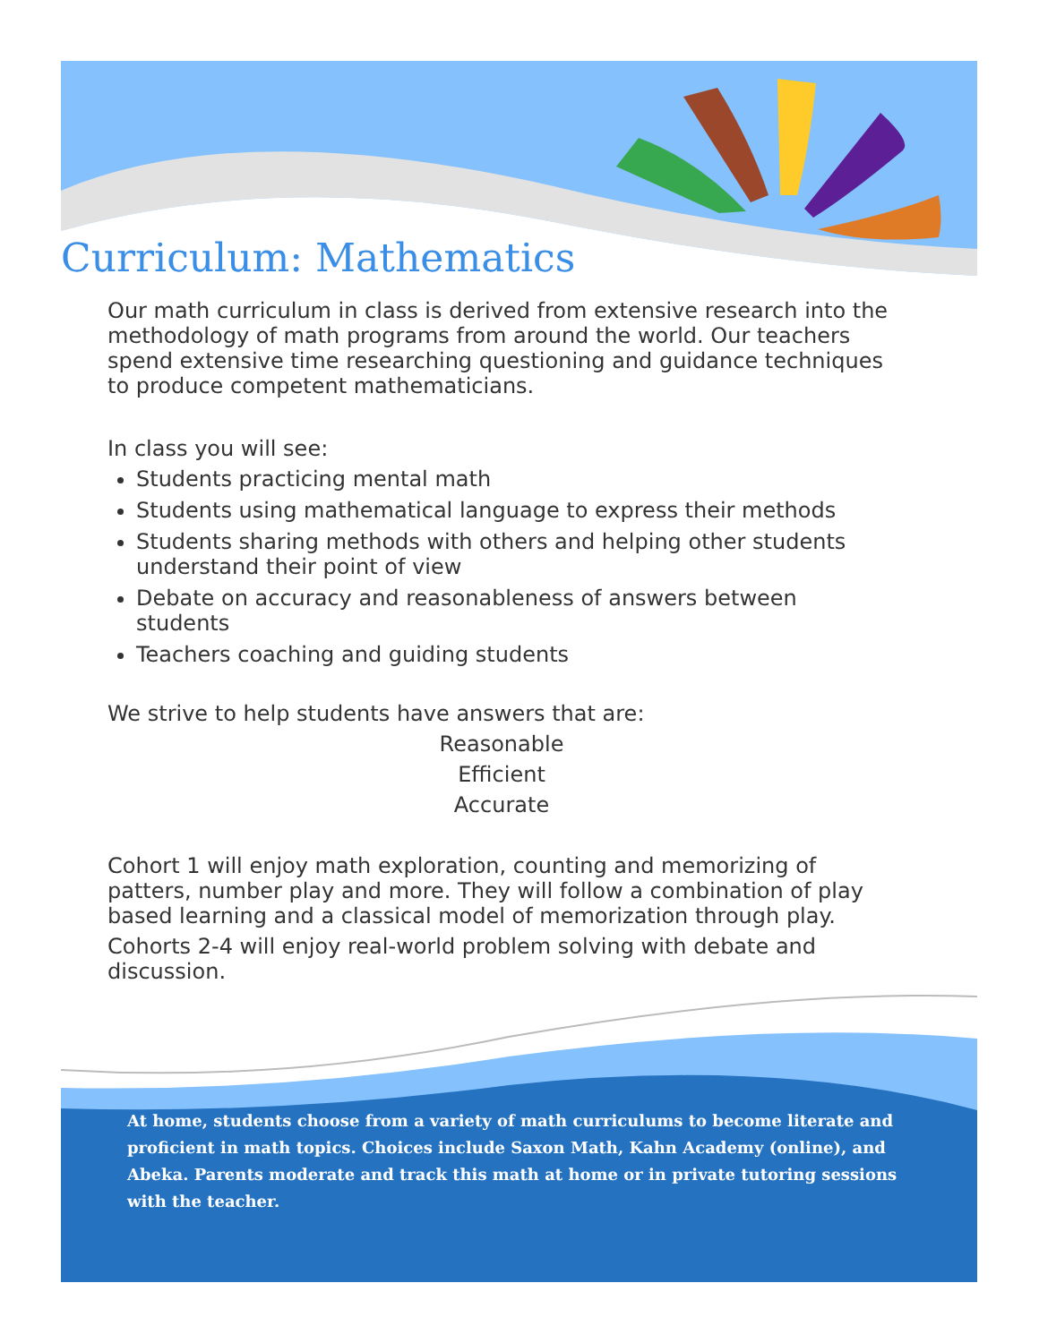Curriculum: Mathematics
Our math curriculum in class is derived from extensive research into the methodology of math programs from around the world. Our teachers spend extensive time researching questioning and guidance techniques to produce competent mathematicians.
In class you will see:
Students practicing mental math
Students using mathematical language to express their methods
Students sharing methods with others and helping other students understand their point of view
Debate on accuracy and reasonableness of answers between students
Teachers coaching and guiding students
We strive to help students have answers that are:
Reasonable
Efficient
Accurate
Cohort 1 will enjoy math exploration, counting and memorizing of patters, number play and more. They will follow a combination of play based learning and a classical model of memorization through play.
Cohorts 2-4 will enjoy real-world problem solving with debate and discussion.
At home, students choose from a variety of math curriculums to become literate and proficient in math topics. Choices include Saxon Math, Kahn Academy (online), and Abeka. Parents moderate and track this math at home or in private tutoring sessions with the teacher.